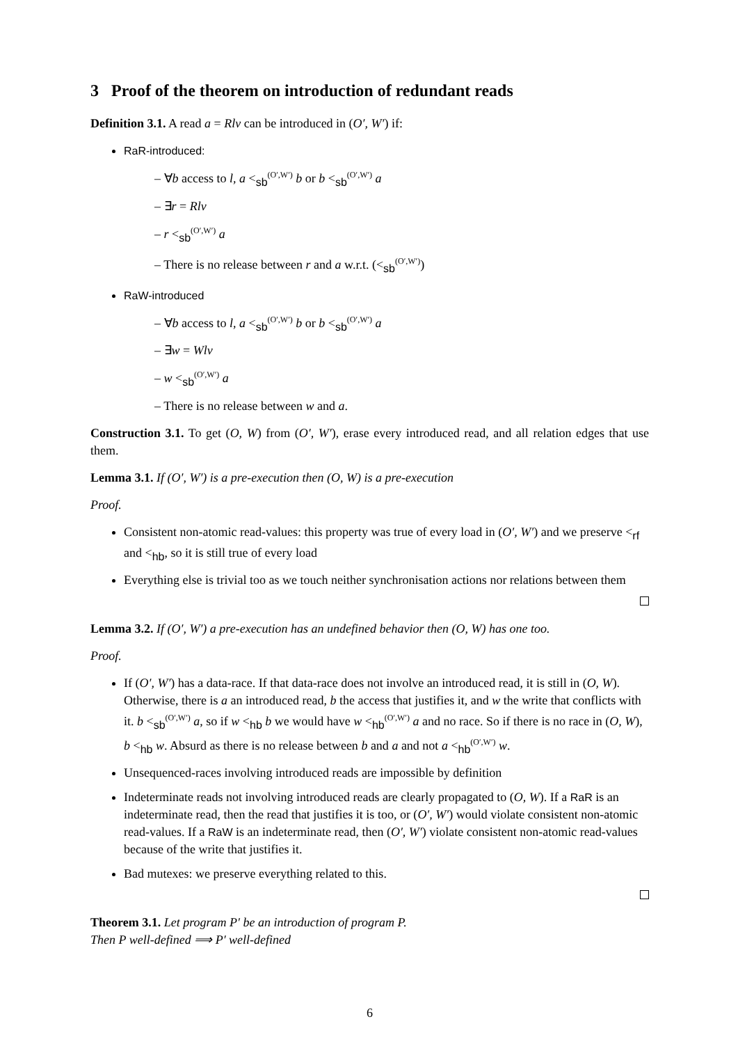3 Proof of the theorem on introduction of redundant reads
Definition 3.1. A read a = Rlv can be introduced in (O′, W′) if:
RaR-introduced:
– ∀b access to l, a <<sub>sb</sub><sup>(O′,W′)</sup> b or b <<sub>sb</sub><sup>(O′,W′)</sup> a
– ∃r = Rlv
– r <<sub>sb</sub><sup>(O′,W′)</sup> a
– There is no release between r and a w.r.t. (<<sub>sb</sub><sup>(O′,W′)</sup>)
RaW-introduced
– ∀b access to l, a <<sub>sb</sub><sup>(O′,W′)</sup> b or b <<sub>sb</sub><sup>(O′,W′)</sup> a
– ∃w = Wlv
– w <<sub>sb</sub><sup>(O′,W′)</sup> a
– There is no release between w and a.
Construction 3.1. To get (O, W) from (O′, W′), erase every introduced read, and all relation edges that use them.
Lemma 3.1. If (O′, W′) is a pre-execution then (O, W) is a pre-execution
Proof.
Consistent non-atomic read-values: this property was true of every load in (O′, W′) and we preserve <<sub>rf</sub> and <<sub>hb</sub>, so it is still true of every load
Everything else is trivial too as we touch neither synchronisation actions nor relations between them
Lemma 3.2. If (O′, W′) a pre-execution has an undefined behavior then (O, W) has one too.
Proof.
If (O′, W′) has a data-race. If that data-race does not involve an introduced read, it is still in (O, W). Otherwise, there is a an introduced read, b the access that justifies it, and w the write that conflicts with it. b <<sub>sb</sub><sup>(O′,W′)</sup> a, so if w <<sub>hb</sub> b we would have w <<sub>hb</sub><sup>(O′,W′)</sup> a and no race. So if there is no race in (O, W), b <<sub>hb</sub> w. Absurd as there is no release between b and a and not a <<sub>hb</sub><sup>(O′,W′)</sup> w.
Unsequenced-races involving introduced reads are impossible by definition
Indeterminate reads not involving introduced reads are clearly propagated to (O, W). If a RaR is an indeterminate read, then the read that justifies it is too, or (O′, W′) would violate consistent non-atomic read-values. If a RaW is an indeterminate read, then (O′, W′) violate consistent non-atomic read-values because of the write that justifies it.
Bad mutexes: we preserve everything related to this.
Theorem 3.1. Let program P′ be an introduction of program P.
Then P well-defined ⟹ P′ well-defined
6